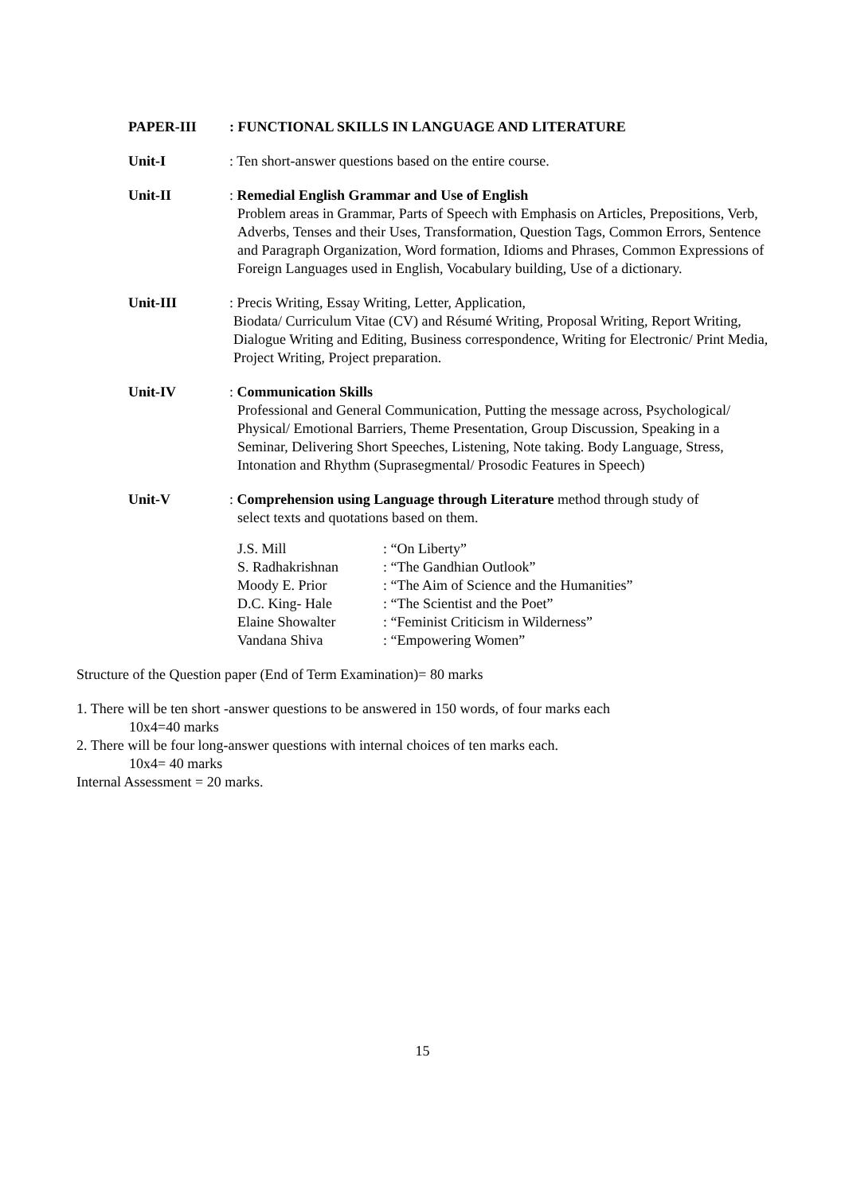PAPER-III : FUNCTIONAL SKILLS IN LANGUAGE AND LITERATURE
Unit-I : Ten short-answer questions based on the entire course.
Unit-II : Remedial English Grammar and Use of English
Problem areas in Grammar, Parts of Speech with Emphasis on Articles, Prepositions, Verb, Adverbs, Tenses and their Uses, Transformation, Question Tags, Common Errors, Sentence and Paragraph Organization, Word formation, Idioms and Phrases, Common Expressions of Foreign Languages used in English, Vocabulary building, Use of a dictionary.
Unit-III : Precis Writing, Essay Writing, Letter, Application,
Biodata/ Curriculum Vitae (CV) and Résumé Writing, Proposal Writing, Report Writing, Dialogue Writing and Editing, Business correspondence, Writing for Electronic/ Print Media, Project Writing, Project preparation.
Unit-IV : Communication Skills
Professional and General Communication, Putting the message across, Psychological/ Physical/ Emotional Barriers, Theme Presentation, Group Discussion, Speaking in a Seminar, Delivering Short Speeches, Listening, Note taking. Body Language, Stress, Intonation and Rhythm (Suprasegmental/ Prosodic Features in Speech)
Unit-V : Comprehension using Language through Literature method through study of
select texts and quotations based on them.
| J.S. Mill | : “On Liberty” |
| S. Radhakrishnan | : “The Gandhian Outlook” |
| Moody E. Prior | : “The Aim of Science and the Humanities” |
| D.C. King- Hale | : “The Scientist and the Poet” |
| Elaine Showalter | : “Feminist Criticism in Wilderness” |
| Vandana Shiva | : “Empowering Women” |
Structure of the Question paper (End of Term Examination)= 80 marks
1. There will be ten short -answer questions to be answered in 150 words, of four marks each
10x4=40 marks
2. There will be four long-answer questions with internal choices of ten marks each.
10x4= 40 marks
Internal Assessment = 20 marks.
15